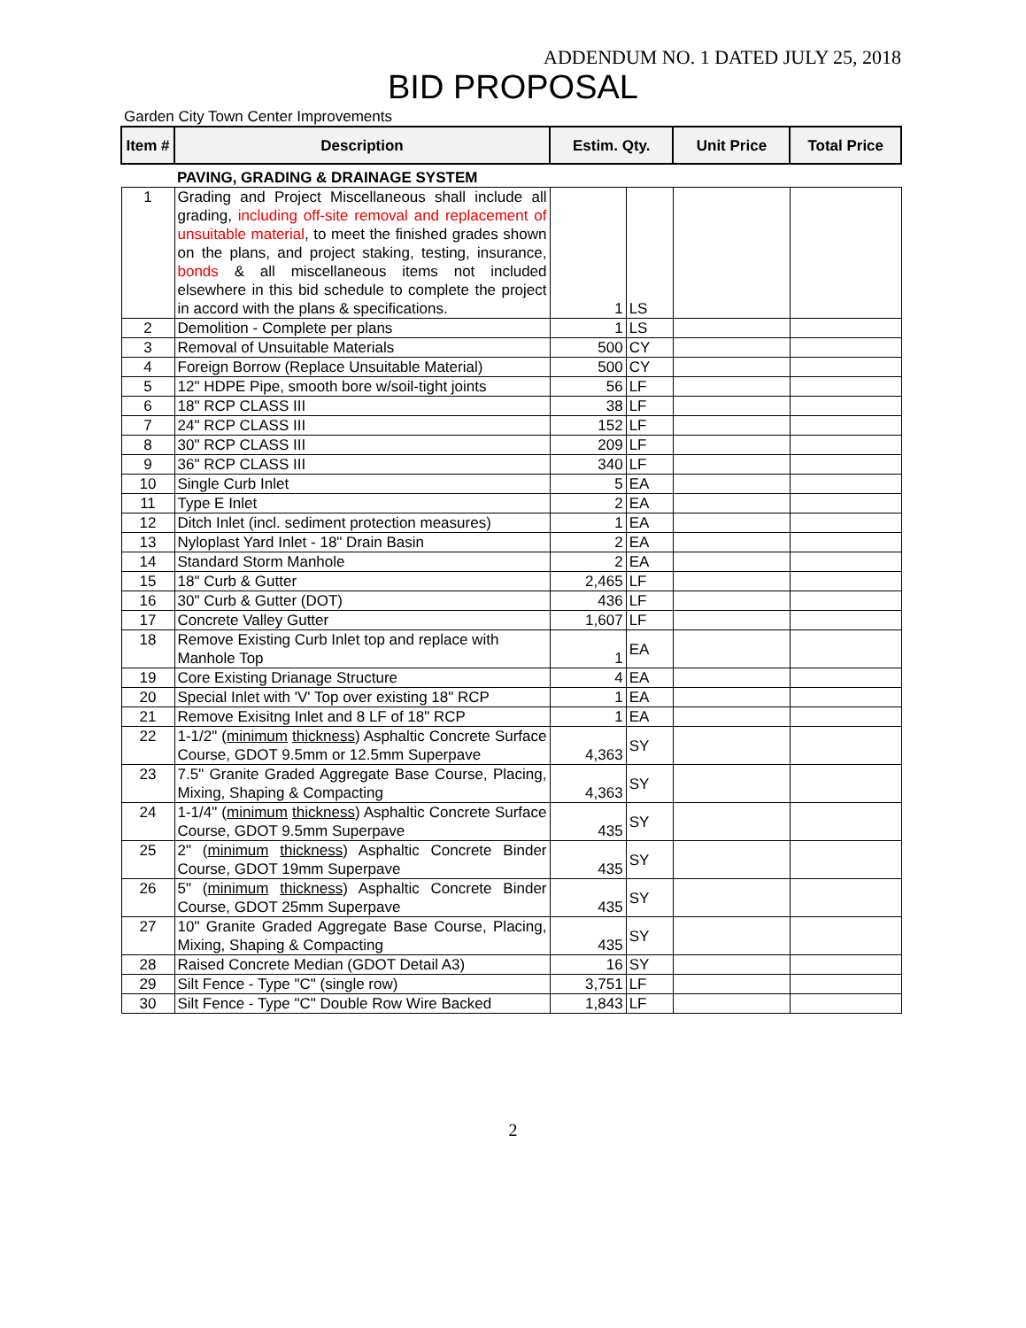ADDENDUM NO. 1 DATED JULY 25, 2018
BID PROPOSAL
Garden City Town Center Improvements
| Item # | Description | Estim. Qty. | | Unit Price | Total Price |
| --- | --- | --- | --- | --- | --- |
| | PAVING, GRADING & DRAINAGE SYSTEM | | | | |
| 1 | Grading and Project Miscellaneous shall include all grading, including off-site removal and replacement of unsuitable material , to meet the finished grades shown on the plans, and project staking, testing, insurance, bonds & all miscellaneous items not included elsewhere in this bid schedule to complete the project in accord with the plans & specifications. | 1 | LS | | |
| 2 | Demolition - Complete per plans | 1 | LS | | |
| 3 | Removal of Unsuitable Materials | 500 | CY | | |
| 4 | Foreign Borrow (Replace Unsuitable Material) | 500 | CY | | |
| 5 | 12" HDPE Pipe, smooth bore w/soil-tight joints | 56 | LF | | |
| 6 | 18" RCP CLASS III | 38 | LF | | |
| 7 | 24" RCP CLASS III | 152 | LF | | |
| 8 | 30" RCP CLASS III | 209 | LF | | |
| 9 | 36" RCP CLASS III | 340 | LF | | |
| 10 | Single Curb Inlet | 5 | EA | | |
| 11 | Type E Inlet | 2 | EA | | |
| 12 | Ditch Inlet (incl. sediment protection measures) | 1 | EA | | |
| 13 | Nyloplast Yard Inlet - 18" Drain Basin | 2 | EA | | |
| 14 | Standard Storm Manhole | 2 | EA | | |
| 15 | 18" Curb & Gutter | 2,465 | LF | | |
| 16 | 30" Curb & Gutter (DOT) | 436 | LF | | |
| 17 | Concrete Valley Gutter | 1,607 | LF | | |
| 18 | Remove Existing Curb Inlet top and replace with Manhole Top | 1 | EA | | |
| 19 | Core Existing Drianage Structure | 4 | EA | | |
| 20 | Special Inlet with 'V' Top over existing 18" RCP | 1 | EA | | |
| 21 | Remove Exisitng Inlet and 8 LF of 18" RCP | 1 | EA | | |
| 22 | 1-1/2" ( minimum thickness ) Asphaltic Concrete Surface Course, GDOT 9.5mm or 12.5mm Superpave | 4,363 | SY | | |
| 23 | 7.5" Granite Graded Aggregate Base Course, Placing, Mixing, Shaping & Compacting | 4,363 | SY | | |
| 24 | 1-1/4" ( minimum thickness ) Asphaltic Concrete Surface Course, GDOT 9.5mm Superpave | 435 | SY | | |
| 25 | 2" ( minimum thickness ) Asphaltic Concrete Binder Course, GDOT 19mm Superpave | 435 | SY | | |
| 26 | 5" ( minimum thickness ) Asphaltic Concrete Binder Course, GDOT 25mm Superpave | 435 | SY | | |
| 27 | 10" Granite Graded Aggregate Base Course, Placing, Mixing, Shaping & Compacting | 435 | SY | | |
| 28 | Raised Concrete Median (GDOT Detail A3) | 16 | SY | | |
| 29 | Silt Fence - Type "C" (single row) | 3,751 | LF | | |
| 30 | Silt Fence - Type "C" Double Row Wire Backed | 1,843 | LF | | |
2